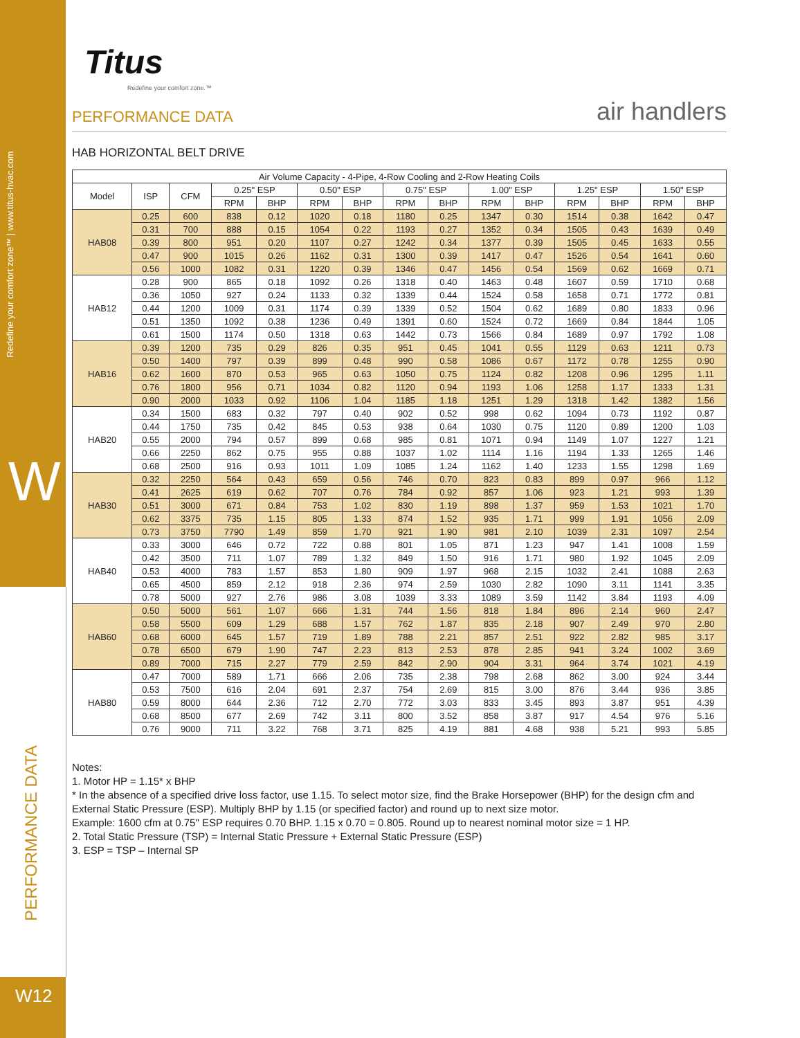Redefine your comfort zone™ | www.titus-hvac.com
W
PERFORMANCE DATA
W12
Titus
Redefine your comfort zone.™
PERFORMANCE DATA air handlers
HAB HORIZONTAL BELT DRIVE
| Air Volume Capacity - 4-Pipe, 4-Row Cooling and 2-Row Heating Coils | | | | | | | | | | | | | | |
| --- | --- | --- | --- | --- | --- | --- | --- | --- | --- | --- | --- | --- | --- | --- |
| Model | ISP | CFM | 0.25" ESP | | 0.50" ESP | | 0.75" ESP | | 1.00" ESP | | 1.25" ESP | | 1.50" ESP | |
| | | | RPM | BHP | RPM | BHP | RPM | BHP | RPM | BHP | RPM | BHP | RPM | BHP |
| HAB08 | 0.25 | 600 | 838 | 0.12 | 1020 | 0.18 | 1180 | 0.25 | 1347 | 0.30 | 1514 | 0.38 | 1642 | 0.47 |
| | 0.31 | 700 | 888 | 0.15 | 1054 | 0.22 | 1193 | 0.27 | 1352 | 0.34 | 1505 | 0.43 | 1639 | 0.49 |
| | 0.39 | 800 | 951 | 0.20 | 1107 | 0.27 | 1242 | 0.34 | 1377 | 0.39 | 1505 | 0.45 | 1633 | 0.55 |
| | 0.47 | 900 | 1015 | 0.26 | 1162 | 0.31 | 1300 | 0.39 | 1417 | 0.47 | 1526 | 0.54 | 1641 | 0.60 |
| | 0.56 | 1000 | 1082 | 0.31 | 1220 | 0.39 | 1346 | 0.47 | 1456 | 0.54 | 1569 | 0.62 | 1669 | 0.71 |
| HAB12 | 0.28 | 900 | 865 | 0.18 | 1092 | 0.26 | 1318 | 0.40 | 1463 | 0.48 | 1607 | 0.59 | 1710 | 0.68 |
| | 0.36 | 1050 | 927 | 0.24 | 1133 | 0.32 | 1339 | 0.44 | 1524 | 0.58 | 1658 | 0.71 | 1772 | 0.81 |
| | 0.44 | 1200 | 1009 | 0.31 | 1174 | 0.39 | 1339 | 0.52 | 1504 | 0.62 | 1689 | 0.80 | 1833 | 0.96 |
| | 0.51 | 1350 | 1092 | 0.38 | 1236 | 0.49 | 1391 | 0.60 | 1524 | 0.72 | 1669 | 0.84 | 1844 | 1.05 |
| | 0.61 | 1500 | 1174 | 0.50 | 1318 | 0.63 | 1442 | 0.73 | 1566 | 0.84 | 1689 | 0.97 | 1792 | 1.08 |
| HAB16 | 0.39 | 1200 | 735 | 0.29 | 826 | 0.35 | 951 | 0.45 | 1041 | 0.55 | 1129 | 0.63 | 1211 | 0.73 |
| | 0.50 | 1400 | 797 | 0.39 | 899 | 0.48 | 990 | 0.58 | 1086 | 0.67 | 1172 | 0.78 | 1255 | 0.90 |
| | 0.62 | 1600 | 870 | 0.53 | 965 | 0.63 | 1050 | 0.75 | 1124 | 0.82 | 1208 | 0.96 | 1295 | 1.11 |
| | 0.76 | 1800 | 956 | 0.71 | 1034 | 0.82 | 1120 | 0.94 | 1193 | 1.06 | 1258 | 1.17 | 1333 | 1.31 |
| | 0.90 | 2000 | 1033 | 0.92 | 1106 | 1.04 | 1185 | 1.18 | 1251 | 1.29 | 1318 | 1.42 | 1382 | 1.56 |
| HAB20 | 0.34 | 1500 | 683 | 0.32 | 797 | 0.40 | 902 | 0.52 | 998 | 0.62 | 1094 | 0.73 | 1192 | 0.87 |
| | 0.44 | 1750 | 735 | 0.42 | 845 | 0.53 | 938 | 0.64 | 1030 | 0.75 | 1120 | 0.89 | 1200 | 1.03 |
| | 0.55 | 2000 | 794 | 0.57 | 899 | 0.68 | 985 | 0.81 | 1071 | 0.94 | 1149 | 1.07 | 1227 | 1.21 |
| | 0.66 | 2250 | 862 | 0.75 | 955 | 0.88 | 1037 | 1.02 | 1114 | 1.16 | 1194 | 1.33 | 1265 | 1.46 |
| | 0.68 | 2500 | 916 | 0.93 | 1011 | 1.09 | 1085 | 1.24 | 1162 | 1.40 | 1233 | 1.55 | 1298 | 1.69 |
| HAB30 | 0.32 | 2250 | 564 | 0.43 | 659 | 0.56 | 746 | 0.70 | 823 | 0.83 | 899 | 0.97 | 966 | 1.12 |
| | 0.41 | 2625 | 619 | 0.62 | 707 | 0.76 | 784 | 0.92 | 857 | 1.06 | 923 | 1.21 | 993 | 1.39 |
| | 0.51 | 3000 | 671 | 0.84 | 753 | 1.02 | 830 | 1.19 | 898 | 1.37 | 959 | 1.53 | 1021 | 1.70 |
| | 0.62 | 3375 | 735 | 1.15 | 805 | 1.33 | 874 | 1.52 | 935 | 1.71 | 999 | 1.91 | 1056 | 2.09 |
| | 0.73 | 3750 | 7790 | 1.49 | 859 | 1.70 | 921 | 1.90 | 981 | 2.10 | 1039 | 2.31 | 1097 | 2.54 |
| HAB40 | 0.33 | 3000 | 646 | 0.72 | 722 | 0.88 | 801 | 1.05 | 871 | 1.23 | 947 | 1.41 | 1008 | 1.59 |
| | 0.42 | 3500 | 711 | 1.07 | 789 | 1.32 | 849 | 1.50 | 916 | 1.71 | 980 | 1.92 | 1045 | 2.09 |
| | 0.53 | 4000 | 783 | 1.57 | 853 | 1.80 | 909 | 1.97 | 968 | 2.15 | 1032 | 2.41 | 1088 | 2.63 |
| | 0.65 | 4500 | 859 | 2.12 | 918 | 2.36 | 974 | 2.59 | 1030 | 2.82 | 1090 | 3.11 | 1141 | 3.35 |
| | 0.78 | 5000 | 927 | 2.76 | 986 | 3.08 | 1039 | 3.33 | 1089 | 3.59 | 1142 | 3.84 | 1193 | 4.09 |
| HAB60 | 0.50 | 5000 | 561 | 1.07 | 666 | 1.31 | 744 | 1.56 | 818 | 1.84 | 896 | 2.14 | 960 | 2.47 |
| | 0.58 | 5500 | 609 | 1.29 | 688 | 1.57 | 762 | 1.87 | 835 | 2.18 | 907 | 2.49 | 970 | 2.80 |
| | 0.68 | 6000 | 645 | 1.57 | 719 | 1.89 | 788 | 2.21 | 857 | 2.51 | 922 | 2.82 | 985 | 3.17 |
| | 0.78 | 6500 | 679 | 1.90 | 747 | 2.23 | 813 | 2.53 | 878 | 2.85 | 941 | 3.24 | 1002 | 3.69 |
| | 0.89 | 7000 | 715 | 2.27 | 779 | 2.59 | 842 | 2.90 | 904 | 3.31 | 964 | 3.74 | 1021 | 4.19 |
| HAB80 | 0.47 | 7000 | 589 | 1.71 | 666 | 2.06 | 735 | 2.38 | 798 | 2.68 | 862 | 3.00 | 924 | 3.44 |
| | 0.53 | 7500 | 616 | 2.04 | 691 | 2.37 | 754 | 2.69 | 815 | 3.00 | 876 | 3.44 | 936 | 3.85 |
| | 0.59 | 8000 | 644 | 2.36 | 712 | 2.70 | 772 | 3.03 | 833 | 3.45 | 893 | 3.87 | 951 | 4.39 |
| | 0.68 | 8500 | 677 | 2.69 | 742 | 3.11 | 800 | 3.52 | 858 | 3.87 | 917 | 4.54 | 976 | 5.16 |
| | 0.76 | 9000 | 711 | 3.22 | 768 | 3.71 | 825 | 4.19 | 881 | 4.68 | 938 | 5.21 | 993 | 5.85 |
Notes:
1. Motor HP = 1.15* x BHP
* In the absence of a specified drive loss factor, use 1.15. To select motor size, find the Brake Horsepower (BHP) for the design cfm and External Static Pressure (ESP). Multiply BHP by 1.15 (or specified factor) and round up to next size motor.
Example: 1600 cfm at 0.75" ESP requires 0.70 BHP. 1.15 x 0.70 = 0.805. Round up to nearest nominal motor size = 1 HP.
2. Total Static Pressure (TSP) = Internal Static Pressure + External Static Pressure (ESP)
3. ESP = TSP – Internal SP